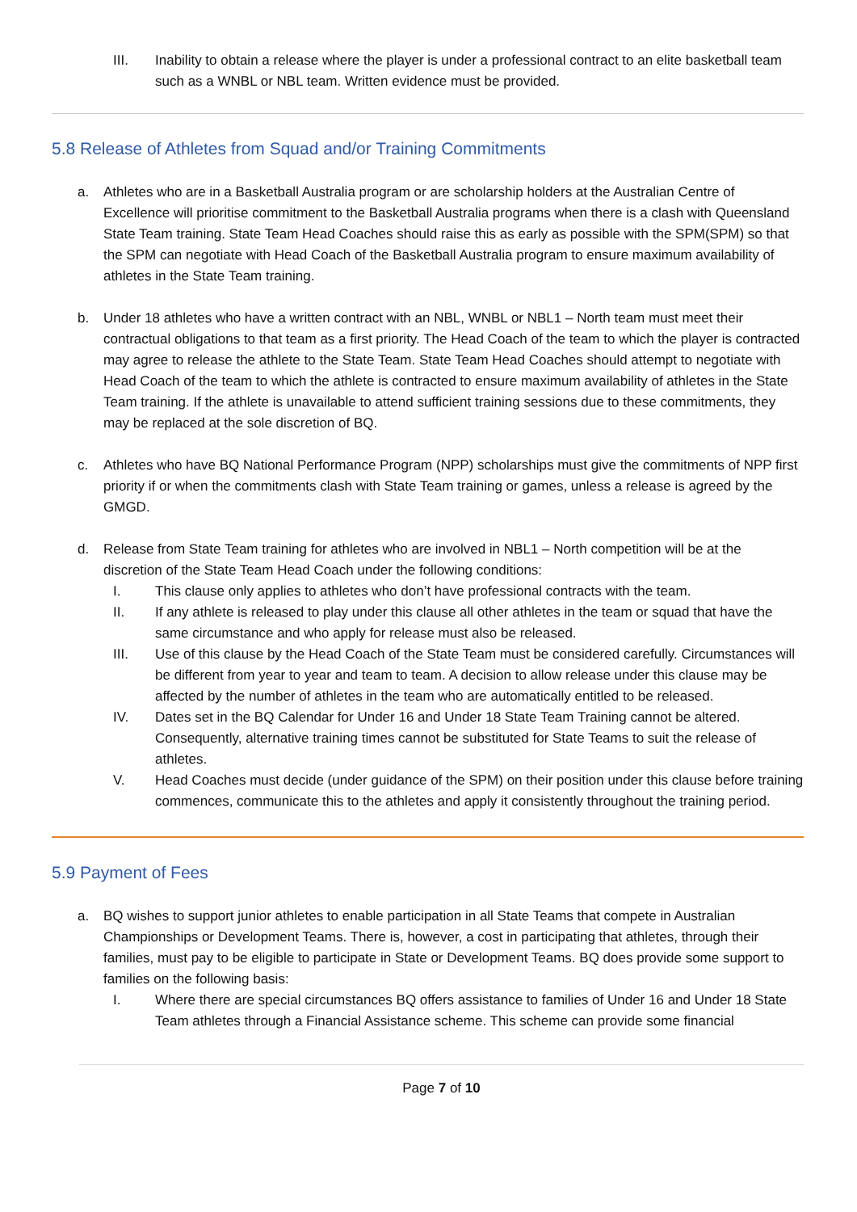III. Inability to obtain a release where the player is under a professional contract to an elite basketball team such as a WNBL or NBL team. Written evidence must be provided.
5.8 Release of Athletes from Squad and/or Training Commitments
a. Athletes who are in a Basketball Australia program or are scholarship holders at the Australian Centre of Excellence will prioritise commitment to the Basketball Australia programs when there is a clash with Queensland State Team training. State Team Head Coaches should raise this as early as possible with the SPM(SPM) so that the SPM can negotiate with Head Coach of the Basketball Australia program to ensure maximum availability of athletes in the State Team training.
b. Under 18 athletes who have a written contract with an NBL, WNBL or NBL1 – North team must meet their contractual obligations to that team as a first priority. The Head Coach of the team to which the player is contracted may agree to release the athlete to the State Team. State Team Head Coaches should attempt to negotiate with Head Coach of the team to which the athlete is contracted to ensure maximum availability of athletes in the State Team training. If the athlete is unavailable to attend sufficient training sessions due to these commitments, they may be replaced at the sole discretion of BQ.
c. Athletes who have BQ National Performance Program (NPP) scholarships must give the commitments of NPP first priority if or when the commitments clash with State Team training or games, unless a release is agreed by the GMGD.
d. Release from State Team training for athletes who are involved in NBL1 – North competition will be at the discretion of the State Team Head Coach under the following conditions:
I. This clause only applies to athletes who don’t have professional contracts with the team.
II. If any athlete is released to play under this clause all other athletes in the team or squad that have the same circumstance and who apply for release must also be released.
III. Use of this clause by the Head Coach of the State Team must be considered carefully. Circumstances will be different from year to year and team to team. A decision to allow release under this clause may be affected by the number of athletes in the team who are automatically entitled to be released.
IV. Dates set in the BQ Calendar for Under 16 and Under 18 State Team Training cannot be altered. Consequently, alternative training times cannot be substituted for State Teams to suit the release of athletes.
V. Head Coaches must decide (under guidance of the SPM) on their position under this clause before training commences, communicate this to the athletes and apply it consistently throughout the training period.
5.9 Payment of Fees
a. BQ wishes to support junior athletes to enable participation in all State Teams that compete in Australian Championships or Development Teams. There is, however, a cost in participating that athletes, through their families, must pay to be eligible to participate in State or Development Teams. BQ does provide some support to families on the following basis:
I. Where there are special circumstances BQ offers assistance to families of Under 16 and Under 18 State Team athletes through a Financial Assistance scheme. This scheme can provide some financial
Page 7 of 10